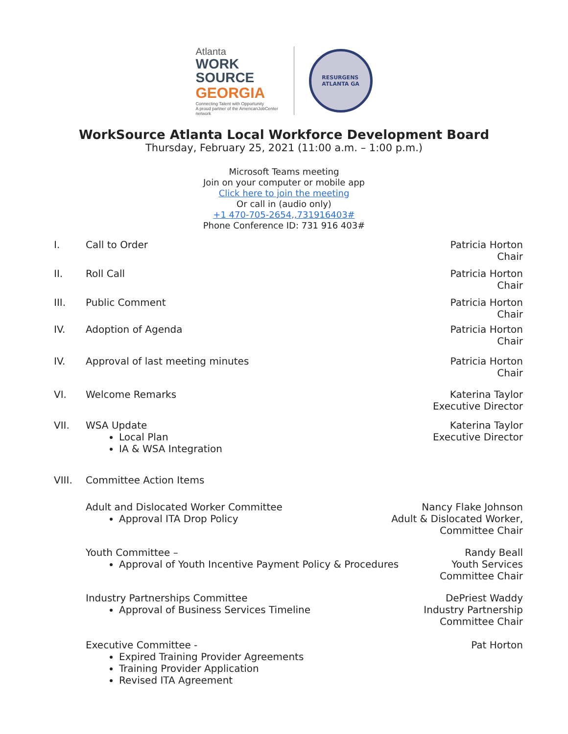Atlanta
WORK
SOURCE
GEORGIA
Connecting Talent with Opportunity
A proud partner of the AmericanJobCenter network
RESURGENS
ATLANTA GA
WorkSource Atlanta Local Workforce Development Board
Thursday, February 25, 2021 (11:00 a.m. – 1:00 p.m.)
Microsoft Teams meeting
Join on your computer or mobile app
Click here to join the meeting
Or call in (audio only)
+1 470-705-2654,,731916403#
Phone Conference ID: 731 916 403#
I. Call to Order Patricia Horton
Chair
II. Roll Call Patricia Horton
Chair
III. Public Comment Patricia Horton
Chair
IV. Adoption of Agenda Patricia Horton
Chair
IV. Approval of last meeting minutes
Patricia Horton
Chair
VI. Welcome Remarks Katerina Taylor
Executive Director
VII. WSA Update
Local Plan
IA & WSA Integration
Katerina Taylor
Executive Director
VIII. Committee Action Items
Adult and Dislocated Worker Committee
Approval ITA Drop Policy
Nancy Flake Johnson
Adult & Dislocated Worker,
Committee Chair
Youth Committee –
Approval of Youth Incentive Payment Policy & Procedures
Randy Beall
Youth Services
Committee Chair
Industry Partnerships Committee
Approval of Business Services Timeline
DePriest Waddy
Industry Partnership
Committee Chair
Executive Committee -
Expired Training Provider Agreements
Training Provider Application
Revised ITA Agreement
Pat Horton